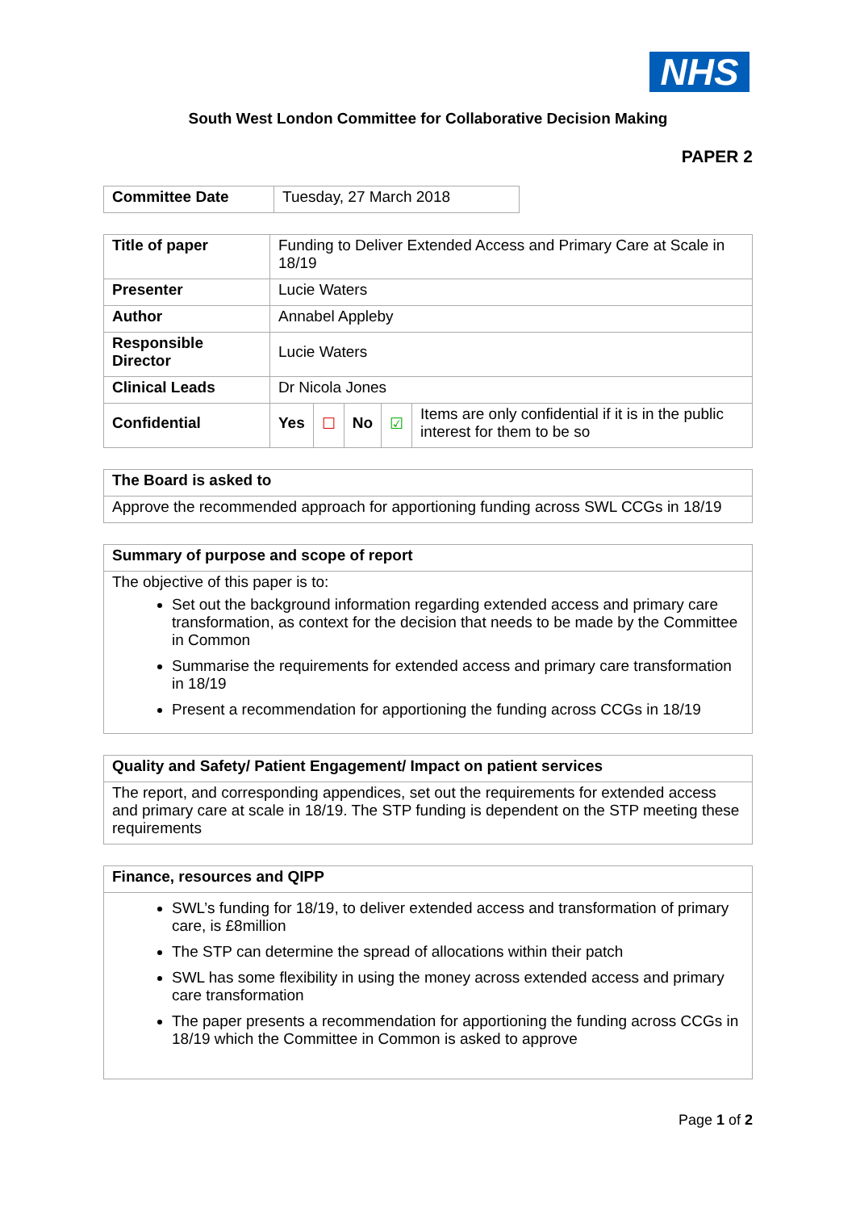NHS
South West London Committee for Collaborative Decision Making
PAPER 2
| Committee Date | Tuesday, 27 March 2018 |
| Title of paper | Funding to Deliver Extended Access and Primary Care at Scale in 18/19 | | | | |
| Presenter | Lucie Waters | | | | |
| Author | Annabel Appleby | | | | |
| Responsible Director | Lucie Waters | | | | |
| Clinical Leads | Dr Nicola Jones | | | | |
| Confidential | Yes | ☐ | No | ☑ | Items are only confidential if it is in the public interest for them to be so |
| The Board is asked to |
| --- |
| Approve the recommended approach for apportioning funding across SWL CCGs in 18/19 |
| Summary of purpose and scope of report |
| --- |
| The objective of this paper is to: Set out the background information regarding extended access and primary care transformation, as context for the decision that needs to be made by the Committee in Common Summarise the requirements for extended access and primary care transformation in 18/19 Present a recommendation for apportioning the funding across CCGs in 18/19 |
| Quality and Safety/ Patient Engagement/ Impact on patient services |
| --- |
| The report, and corresponding appendices, set out the requirements for extended access and primary care at scale in 18/19. The STP funding is dependent on the STP meeting these requirements |
| Finance, resources and QIPP |
| --- |
| SWL’s funding for 18/19, to deliver extended access and transformation of primary care, is £8million The STP can determine the spread of allocations within their patch SWL has some flexibility in using the money across extended access and primary care transformation The paper presents a recommendation for apportioning the funding across CCGs in 18/19 which the Committee in Common is asked to approve |
Page 1 of 2